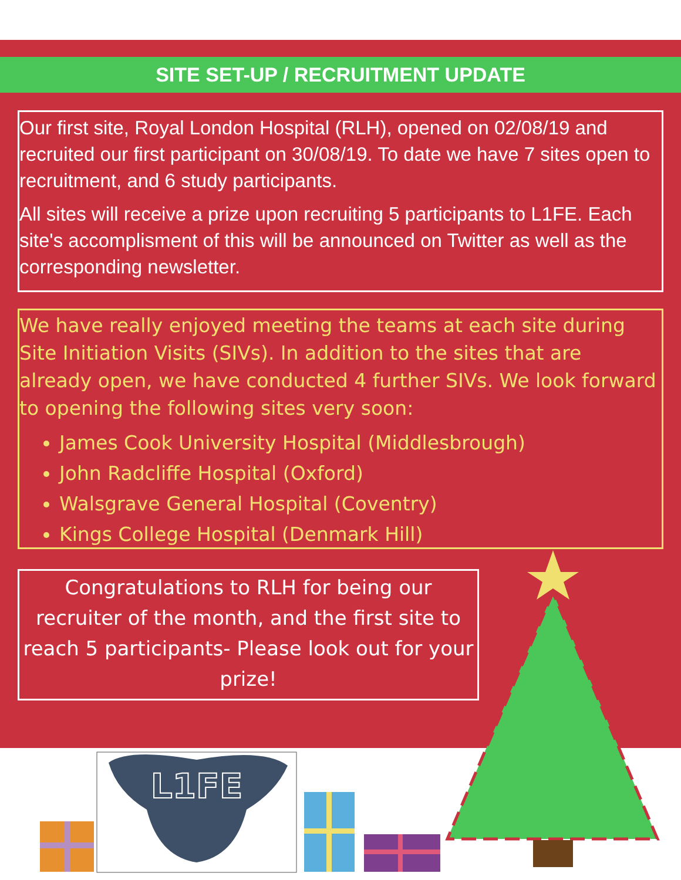L1FE
SITE SET-UP / RECRUITMENT UPDATE
Our first site, Royal London Hospital (RLH), opened on 02/08/19 and recruited our first participant on 30/08/19. To date we have 7 sites open to recruitment, and 6 study participants.
All sites will receive a prize upon recruiting 5 participants to L1FE. Each site's accomplisment of this will be announced on Twitter as well as the corresponding newsletter.
We have really enjoyed meeting the teams at each site during Site Initiation Visits (SIVs). In addition to the sites that are already open, we have conducted 4 further SIVs. We look forward to opening the following sites very soon:
James Cook University Hospital (Middlesbrough)
John Radcliffe Hospital (Oxford)
Walsgrave General Hospital (Coventry)
Kings College Hospital (Denmark Hill)
Congratulations to RLH for being our recruiter of the month, and the first site to reach 5 participants- Please look out for your prize!